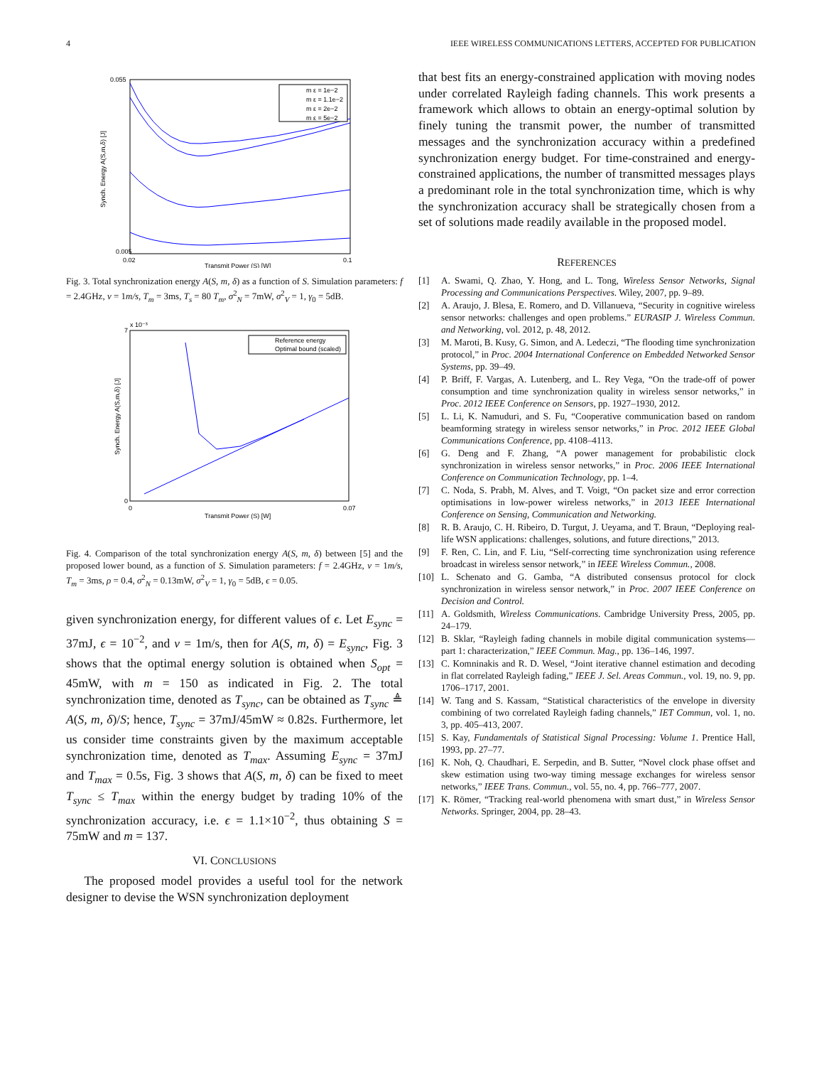4 IEEE WIRELESS COMMUNICATIONS LETTERS, ACCEPTED FOR PUBLICATION
0.055
0.005
0.02
0.1
Transmit Power (S) [W]
Synch. Energy A(S,m,δ) [J]
m ε = 1e−2
m ε = 1.1e−2
m ε = 2e−2
m ε = 5e−2
Fig. 3. Total synchronization energy A(S, m, δ) as a function of S. Simulation parameters: f = 2.4GHz, v = 1m/s, T<sub>m</sub> = 3ms, T<sub>s</sub> = 80 T<sub>m</sub>, σ<sup>2</sup><sub>N</sub> = 7mW, σ<sup>2</sup><sub>V</sub> = 1, γ<sub>0</sub> = 5dB.
x 10⁻³
7
0
0
0.07
Transmit Power (S) [W]
Synch. Energy A(S,m,δ) [J]
Reference energy
Optimal bound (scaled)
Fig. 4. Comparison of the total synchronization energy A(S, m, δ) between [5] and the proposed lower bound, as a function of S. Simulation parameters: f = 2.4GHz, v = 1m/s, T<sub>m</sub> = 3ms, ρ = 0.4, σ<sup>2</sup><sub>N</sub> = 0.13mW, σ<sup>2</sup><sub>V</sub> = 1, γ<sub>0</sub> = 5dB, ϵ = 0.05.
given synchronization energy, for different values of ϵ. Let E<sub>sync</sub> = 37mJ, ϵ = 10<sup>−2</sup>, and v = 1m/s, then for A(S, m, δ) = E<sub>sync</sub>, Fig. 3 shows that the optimal energy solution is obtained when S<sub>opt</sub> = 45mW, with m = 150 as indicated in Fig. 2. The total synchronization time, denoted as T<sub>sync</sub>, can be obtained as T<sub>sync</sub> ≜ A(S, m, δ)/S; hence, T<sub>sync</sub> = 37mJ/45mW ≈ 0.82s. Furthermore, let us consider time constraints given by the maximum acceptable synchronization time, denoted as T<sub>max</sub>. Assuming E<sub>sync</sub> = 37mJ and T<sub>max</sub> = 0.5s, Fig. 3 shows that A(S, m, δ) can be fixed to meet T<sub>sync</sub> ≤ T<sub>max</sub> within the energy budget by trading 10% of the synchronization accuracy, i.e. ϵ = 1.1×10<sup>−2</sup>, thus obtaining S = 75mW and m = 137.
VI. CONCLUSIONS
The proposed model provides a useful tool for the network designer to devise the WSN synchronization deployment
that best fits an energy-constrained application with moving nodes under correlated Rayleigh fading channels. This work presents a framework which allows to obtain an energy-optimal solution by finely tuning the transmit power, the number of transmitted messages and the synchronization accuracy within a predefined synchronization energy budget. For time-constrained and energy-constrained applications, the number of transmitted messages plays a predominant role in the total synchronization time, which is why the synchronization accuracy shall be strategically chosen from a set of solutions made readily available in the proposed model.
REFERENCES
[1] A. Swami, Q. Zhao, Y. Hong, and L. Tong, Wireless Sensor Networks, Signal Processing and Communications Perspectives. Wiley, 2007, pp. 9–89.
[2] A. Araujo, J. Blesa, E. Romero, and D. Villanueva, “Security in cognitive wireless sensor networks: challenges and open problems.” EURASIP J. Wireless Commun. and Networking, vol. 2012, p. 48, 2012.
[3] M. Maroti, B. Kusy, G. Simon, and A. Ledeczi, “The flooding time synchronization protocol,” in Proc. 2004 International Conference on Embedded Networked Sensor Systems, pp. 39–49.
[4] P. Briff, F. Vargas, A. Lutenberg, and L. Rey Vega, “On the trade-off of power consumption and time synchronization quality in wireless sensor networks,” in Proc. 2012 IEEE Conference on Sensors, pp. 1927–1930, 2012.
[5] L. Li, K. Namuduri, and S. Fu, “Cooperative communication based on random beamforming strategy in wireless sensor networks,” in Proc. 2012 IEEE Global Communications Conference, pp. 4108–4113.
[6] G. Deng and F. Zhang, “A power management for probabilistic clock synchronization in wireless sensor networks,” in Proc. 2006 IEEE International Conference on Communication Technology, pp. 1–4.
[7] C. Noda, S. Prabh, M. Alves, and T. Voigt, “On packet size and error correction optimisations in low-power wireless networks,” in 2013 IEEE International Conference on Sensing, Communication and Networking.
[8] R. B. Araujo, C. H. Ribeiro, D. Turgut, J. Ueyama, and T. Braun, “Deploying real-life WSN applications: challenges, solutions, and future directions,” 2013.
[9] F. Ren, C. Lin, and F. Liu, “Self-correcting time synchronization using reference broadcast in wireless sensor network,” in IEEE Wireless Commun., 2008.
[10] L. Schenato and G. Gamba, “A distributed consensus protocol for clock synchronization in wireless sensor network,” in Proc. 2007 IEEE Conference on Decision and Control.
[11] A. Goldsmith, Wireless Communications. Cambridge University Press, 2005, pp. 24–179.
[12] B. Sklar, “Rayleigh fading channels in mobile digital communication systems—part 1: characterization,” IEEE Commun. Mag., pp. 136–146, 1997.
[13] C. Komninakis and R. D. Wesel, “Joint iterative channel estimation and decoding in flat correlated Rayleigh fading,” IEEE J. Sel. Areas Commun., vol. 19, no. 9, pp. 1706–1717, 2001.
[14] W. Tang and S. Kassam, “Statistical characteristics of the envelope in diversity combining of two correlated Rayleigh fading channels,” IET Commun, vol. 1, no. 3, pp. 405–413, 2007.
[15] S. Kay, Fundamentals of Statistical Signal Processing: Volume 1. Prentice Hall, 1993, pp. 27–77.
[16] K. Noh, Q. Chaudhari, E. Serpedin, and B. Sutter, “Novel clock phase offset and skew estimation using two-way timing message exchanges for wireless sensor networks,” IEEE Trans. Commun., vol. 55, no. 4, pp. 766–777, 2007.
[17] K. Römer, “Tracking real-world phenomena with smart dust,” in Wireless Sensor Networks. Springer, 2004, pp. 28–43.